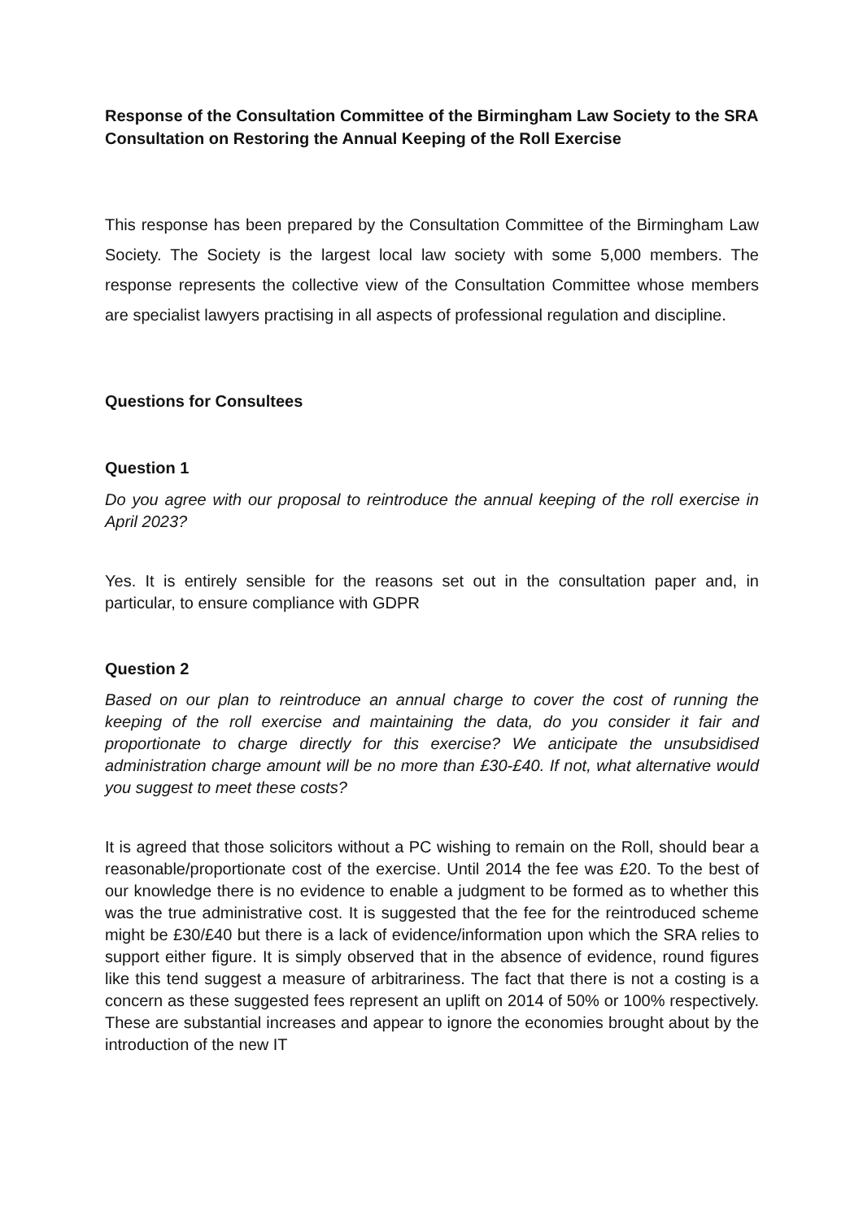Response of the Consultation Committee of the Birmingham Law Society to the SRA Consultation on Restoring the Annual Keeping of the Roll Exercise
This response has been prepared by the Consultation Committee of the Birmingham Law Society. The Society is the largest local law society with some 5,000 members. The response represents the collective view of the Consultation Committee whose members are specialist lawyers practising in all aspects of professional regulation and discipline.
Questions for Consultees
Question 1
Do you agree with our proposal to reintroduce the annual keeping of the roll exercise in April 2023?
Yes. It is entirely sensible for the reasons set out in the consultation paper and, in particular, to ensure compliance with GDPR
Question 2
Based on our plan to reintroduce an annual charge to cover the cost of running the keeping of the roll exercise and maintaining the data, do you consider it fair and proportionate to charge directly for this exercise? We anticipate the unsubsidised administration charge amount will be no more than £30-£40. If not, what alternative would you suggest to meet these costs?
It is agreed that those solicitors without a PC wishing to remain on the Roll, should bear a reasonable/proportionate cost of the exercise. Until 2014 the fee was £20. To the best of our knowledge there is no evidence to enable a judgment to be formed as to whether this was the true administrative cost. It is suggested that the fee for the reintroduced scheme might be £30/£40 but there is a lack of evidence/information upon which the SRA relies to support either figure. It is simply observed that in the absence of evidence, round figures like this tend suggest a measure of arbitrariness. The fact that there is not a costing is a concern as these suggested fees represent an uplift on 2014 of 50% or 100% respectively. These are substantial increases and appear to ignore the economies brought about by the introduction of the new IT